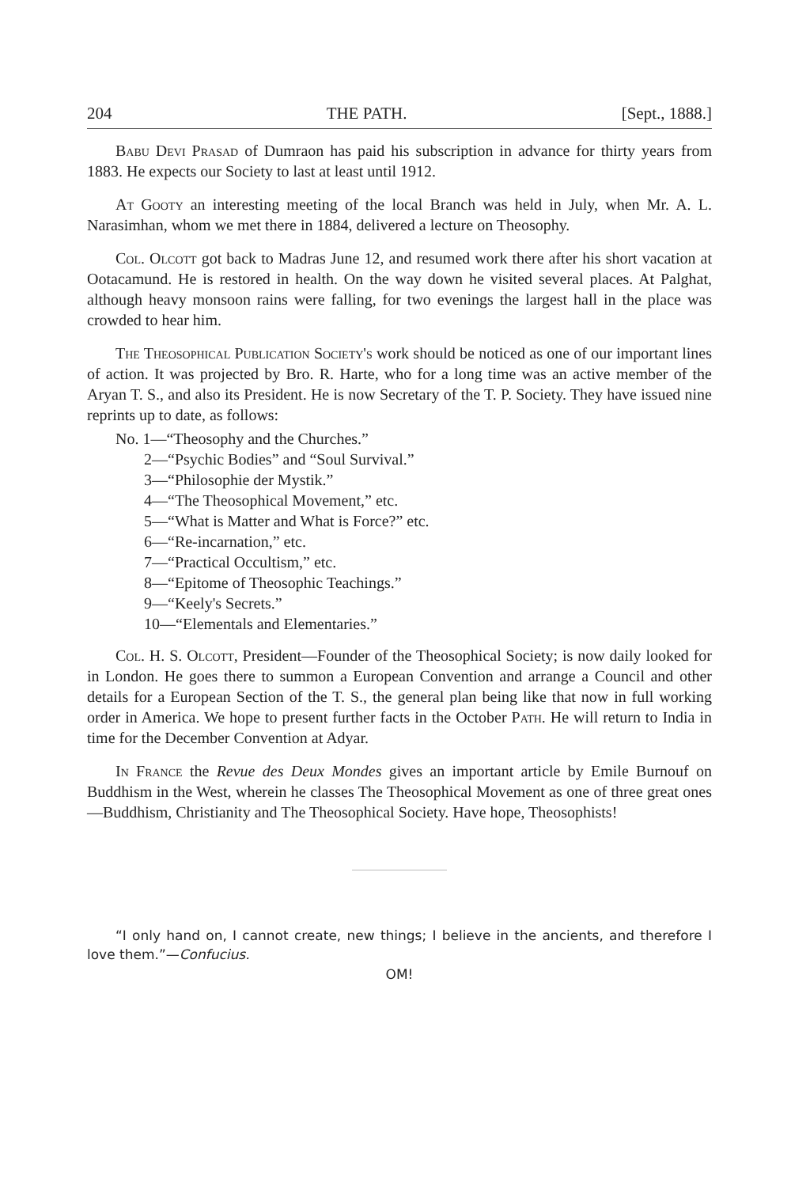204 THE PATH. [Sept., 1888.]
Babu Devi Prasad of Dumraon has paid his subscription in advance for thirty years from 1883. He expects our Society to last at least until 1912.
At Gooty an interesting meeting of the local Branch was held in July, when Mr. A. L. Narasimhan, whom we met there in 1884, delivered a lecture on Theosophy.
Col. Olcott got back to Madras June 12, and resumed work there after his short vacation at Ootacamund. He is restored in health. On the way down he visited several places. At Palghat, although heavy monsoon rains were falling, for two evenings the largest hall in the place was crowded to hear him.
The Theosophical Publication Society's work should be noticed as one of our important lines of action. It was projected by Bro. R. Harte, who for a long time was an active member of the Aryan T. S., and also its President. He is now Secretary of the T. P. Society. They have issued nine reprints up to date, as follows:
No. 1—“Theosophy and the Churches.”
2—“Psychic Bodies” and “Soul Survival.”
3—“Philosophie der Mystik.”
4—“The Theosophical Movement,” etc.
5—“What is Matter and What is Force?” etc.
6—“Re-incarnation,” etc.
7—“Practical Occultism,” etc.
8—“Epitome of Theosophic Teachings.”
9—“Keely's Secrets.”
10—“Elementals and Elementaries.”
Col. H. S. Olcott, President—Founder of the Theosophical Society; is now daily looked for in London. He goes there to summon a European Convention and arrange a Council and other details for a European Section of the T. S., the general plan being like that now in full working order in America. We hope to present further facts in the October Path. He will return to India in time for the December Convention at Adyar.
In France the Revue des Deux Mondes gives an important article by Emile Burnouf on Buddhism in the West, wherein he classes The Theosophical Movement as one of three great ones—Buddhism, Christianity and The Theosophical Society. Have hope, Theosophists!
“I only hand on, I cannot create, new things; I believe in the ancients, and therefore I love them.”—Confucius.
OM!